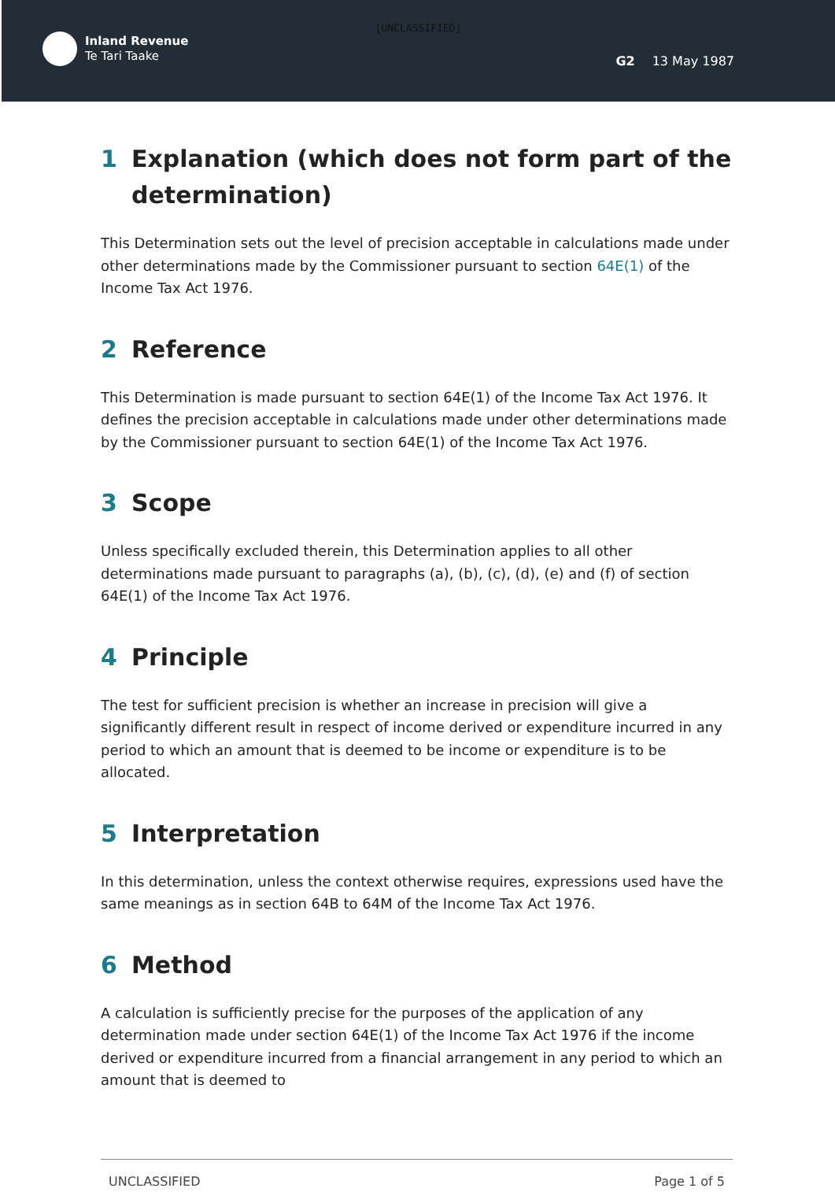[UNCLASSIFIED]
Inland Revenue
Te Tari Taake
G2 13 May 1987
1 Explanation (which does not form part of the determination)
This Determination sets out the level of precision acceptable in calculations made under other determinations made by the Commissioner pursuant to section 64E(1) of the Income Tax Act 1976.
2 Reference
This Determination is made pursuant to section 64E(1) of the Income Tax Act 1976. It defines the precision acceptable in calculations made under other determinations made by the Commissioner pursuant to section 64E(1) of the Income Tax Act 1976.
3 Scope
Unless specifically excluded therein, this Determination applies to all other determinations made pursuant to paragraphs (a), (b), (c), (d), (e) and (f) of section 64E(1) of the Income Tax Act 1976.
4 Principle
The test for sufficient precision is whether an increase in precision will give a significantly different result in respect of income derived or expenditure incurred in any period to which an amount that is deemed to be income or expenditure is to be allocated.
5 Interpretation
In this determination, unless the context otherwise requires, expressions used have the same meanings as in section 64B to 64M of the Income Tax Act 1976.
6 Method
A calculation is sufficiently precise for the purposes of the application of any determination made under section 64E(1) of the Income Tax Act 1976 if the income derived or expenditure incurred from a financial arrangement in any period to which an amount that is deemed to
UNCLASSIFIED Page 1 of 5